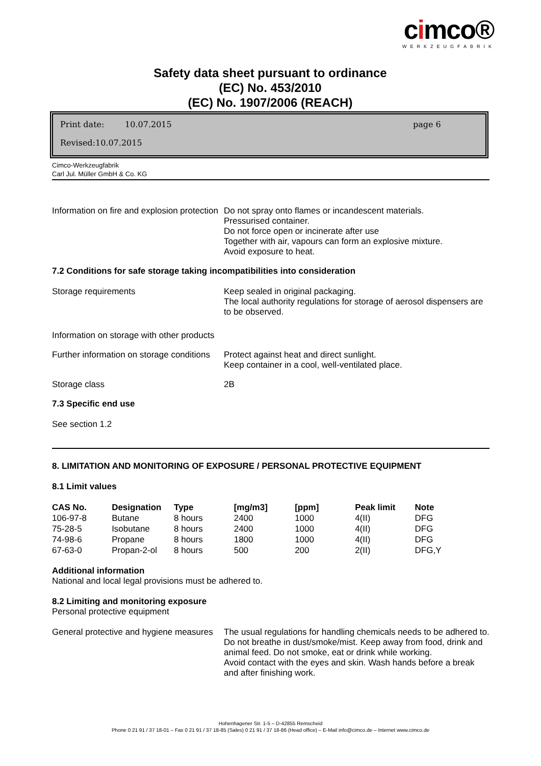cimco®
WERKZEUGFABRIK
Safety data sheet pursuant to ordinance
(EC) No. 453/2010
(EC) No. 1907/2006 (REACH)
Print date: 10.07.2015 page 6
Revised:10.07.2015
Cimco-Werkzeugfabrik
Carl Jul. Müller GmbH & Co. KG
Information on fire and explosion protection
Do not spray onto flames or incandescent materials.
Pressurised container.
Do not force open or incinerate after use
Together with air, vapours can form an explosive mixture.
Avoid exposure to heat.
7.2 Conditions for safe storage taking incompatibilities into consideration
Storage requirements Keep sealed in original packaging.
The local authority regulations for storage of aerosol dispensers are to be observed.
Information on storage with other products
Further information on storage conditions
Protect against heat and direct sunlight.
Keep container in a cool, well-ventilated place.
Storage class 2B
7.3 Specific end use
See section 1.2
8. LIMITATION AND MONITORING OF EXPOSURE / PERSONAL PROTECTIVE EQUIPMENT
8.1 Limit values
| CAS No. | Designation | Type | [mg/m3] | [ppm] | Peak limit | Note |
| --- | --- | --- | --- | --- | --- | --- |
| 106-97-8 | Butane | 8 hours | 2400 | 1000 | 4(II) | DFG |
| 75-28-5 | Isobutane | 8 hours | 2400 | 1000 | 4(II) | DFG |
| 74-98-6 | Propane | 8 hours | 1800 | 1000 | 4(II) | DFG |
| 67-63-0 | Propan-2-ol | 8 hours | 500 | 200 | 2(II) | DFG,Y |
Additional information
National and local legal provisions must be adhered to.
8.2 Limiting and monitoring exposure
Personal protective equipment
General protective and hygiene measures
The usual regulations for handling chemicals needs to be adhered to.
Do not breathe in dust/smoke/mist. Keep away from food, drink and animal feed. Do not smoke, eat or drink while working.
Avoid contact with the eyes and skin. Wash hands before a break and after finishing work.
Hohenhagener Str. 1-5 – D-42855 Remscheid
Phone 0 21 91 / 37 18-01 – Fax 0 21 91 / 37 18-85 (Sales) 0 21 91 / 37 18-86 (Head office) – E-Mail info@cimco.de – Internet www.cimco.de